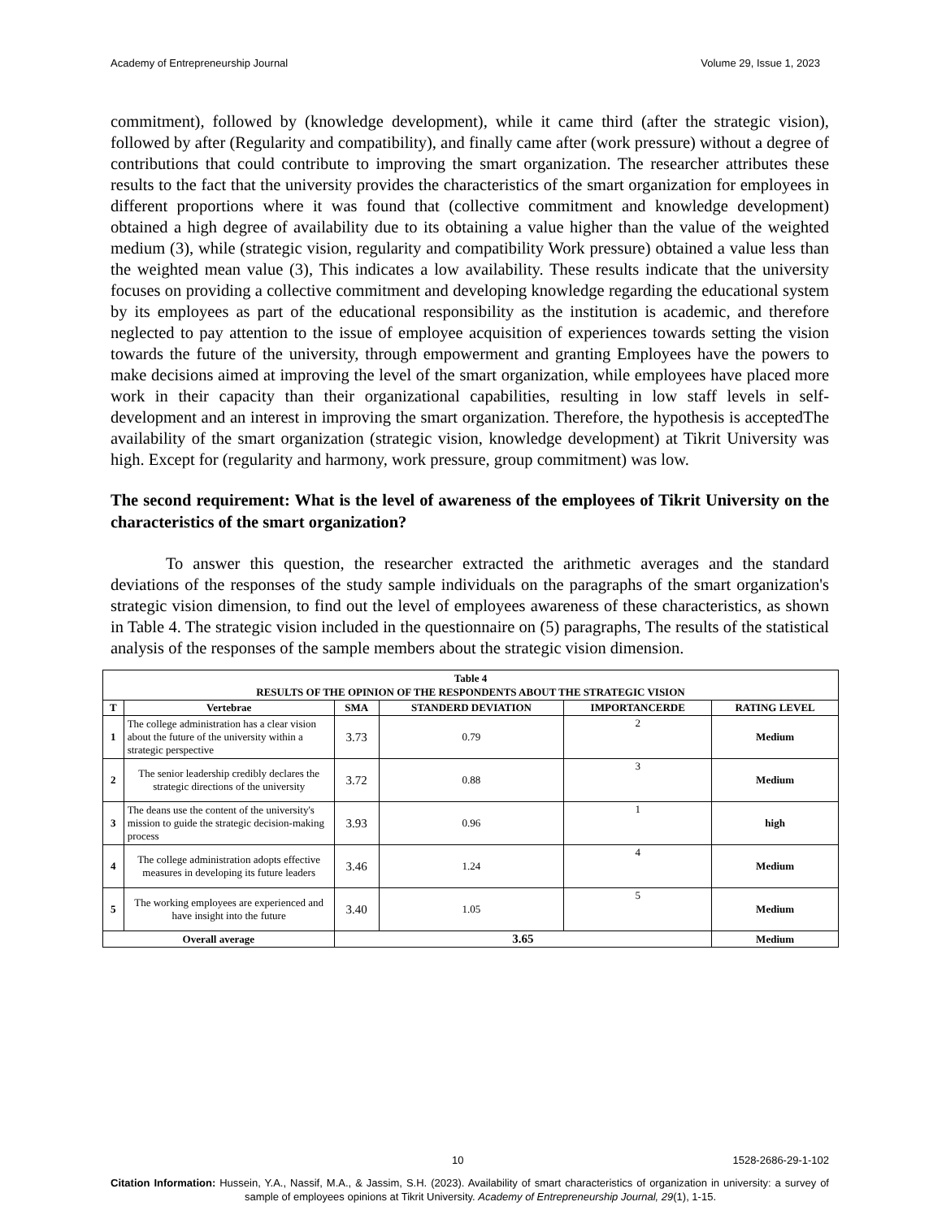Academy of Entrepreneurship Journal Volume 29, Issue 1, 2023
commitment), followed by (knowledge development), while it came third (after the strategic vision), followed by after (Regularity and compatibility), and finally came after (work pressure) without a degree of contributions that could contribute to improving the smart organization. The researcher attributes these results to the fact that the university provides the characteristics of the smart organization for employees in different proportions where it was found that (collective commitment and knowledge development) obtained a high degree of availability due to its obtaining a value higher than the value of the weighted medium (3), while (strategic vision, regularity and compatibility Work pressure) obtained a value less than the weighted mean value (3), This indicates a low availability. These results indicate that the university focuses on providing a collective commitment and developing knowledge regarding the educational system by its employees as part of the educational responsibility as the institution is academic, and therefore neglected to pay attention to the issue of employee acquisition of experiences towards setting the vision towards the future of the university, through empowerment and granting Employees have the powers to make decisions aimed at improving the level of the smart organization, while employees have placed more work in their capacity than their organizational capabilities, resulting in low staff levels in self-development and an interest in improving the smart organization. Therefore, the hypothesis is acceptedThe availability of the smart organization (strategic vision, knowledge development) at Tikrit University was high. Except for (regularity and harmony, work pressure, group commitment) was low.
The second requirement: What is the level of awareness of the employees of Tikrit University on the characteristics of the smart organization?
To answer this question, the researcher extracted the arithmetic averages and the standard deviations of the responses of the study sample individuals on the paragraphs of the smart organization's strategic vision dimension, to find out the level of employees awareness of these characteristics, as shown in Table 4. The strategic vision included in the questionnaire on (5) paragraphs, The results of the statistical analysis of the responses of the sample members about the strategic vision dimension.
| Table 4 RESULTS OF THE OPINION OF THE RESPONDENTS ABOUT THE STRATEGIC VISION | | | | | |
| T | Vertebrae | SMA | STANDERD DEVIATION | IMPORTANCERDE | RATING LEVEL |
| 1 | The college administration has a clear vision about the future of the university within a strategic perspective | 3.73 | 0.79 | 2 | Medium |
| 2 | The senior leadership credibly declares the strategic directions of the university | 3.72 | 0.88 | 3 | Medium |
| 3 | The deans use the content of the university's mission to guide the strategic decision-making process | 3.93 | 0.96 | 1 | high |
| 4 | The college administration adopts effective measures in developing its future leaders | 3.46 | 1.24 | 4 | Medium |
| 5 | The working employees are experienced and have insight into the future | 3.40 | 1.05 | 5 | Medium |
| Overall average | | 3.65 | | | Medium |
10 1528-2686-29-1-102
Citation Information: Hussein, Y.A., Nassif, M.A., & Jassim, S.H. (2023). Availability of smart characteristics of organization in university: a survey of sample of employees opinions at Tikrit University. Academy of Entrepreneurship Journal, 29(1), 1-15.